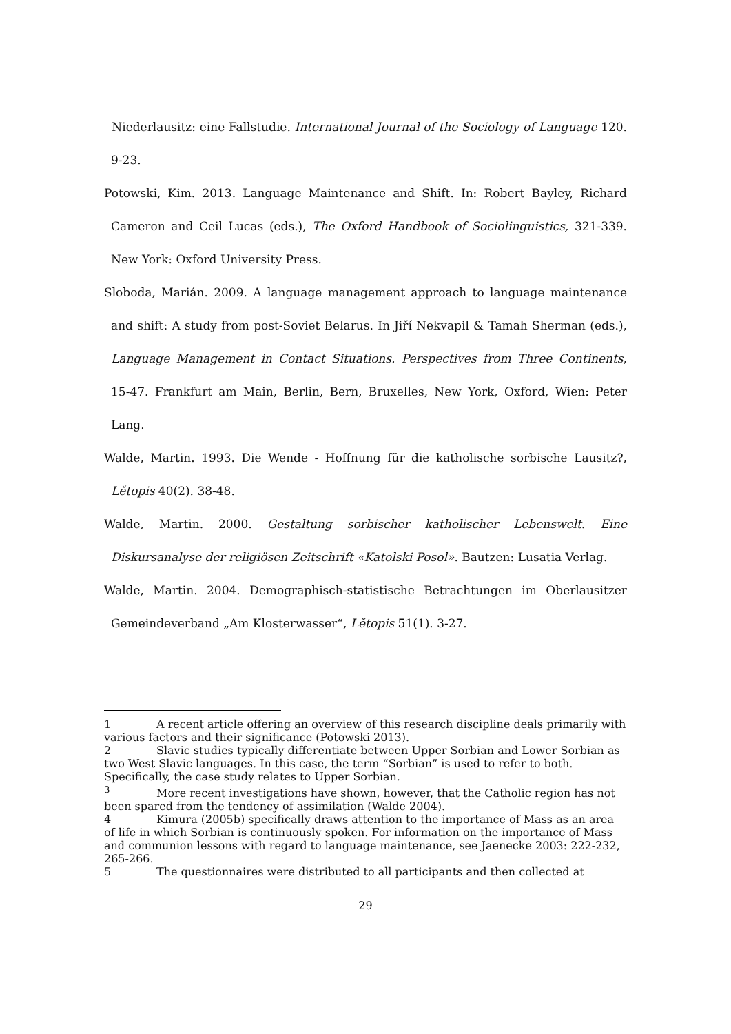Niederlausitz: eine Fallstudie. International Journal of the Sociology of Language 120. 9-23.
Potowski, Kim. 2013. Language Maintenance and Shift. In: Robert Bayley, Richard Cameron and Ceil Lucas (eds.), The Oxford Handbook of Sociolinguistics, 321-339. New York: Oxford University Press.
Sloboda, Marián. 2009. A language management approach to language maintenance and shift: A study from post-Soviet Belarus. In Jiří Nekvapil & Tamah Sherman (eds.), Language Management in Contact Situations. Perspectives from Three Continents, 15-47. Frankfurt am Main, Berlin, Bern, Bruxelles, New York, Oxford, Wien: Peter Lang.
Walde, Martin. 1993. Die Wende - Hoffnung für die katholische sorbische Lausitz?, Lětopis 40(2). 38-48.
Walde, Martin. 2000. Gestaltung sorbischer katholischer Lebenswelt. Eine Diskursanalyse der religiösen Zeitschrift «Katolski Posol». Bautzen: Lusatia Verlag.
Walde, Martin. 2004. Demographisch-statistische Betrachtungen im Oberlausitzer Gemeindeverband „Am Klosterwasser“, Lětopis 51(1). 3-27.
1 A recent article offering an overview of this research discipline deals primarily with various factors and their significance (Potowski 2013).
2 Slavic studies typically differentiate between Upper Sorbian and Lower Sorbian as two West Slavic languages. In this case, the term “Sorbian” is used to refer to both. Specifically, the case study relates to Upper Sorbian.
<sup>3</sup> More recent investigations have shown, however, that the Catholic region has not been spared from the tendency of assimilation (Walde 2004).
4 Kimura (2005b) specifically draws attention to the importance of Mass as an area of life in which Sorbian is continuously spoken. For information on the importance of Mass and communion lessons with regard to language maintenance, see Jaenecke 2003: 222-232, 265-266.
5 The questionnaires were distributed to all participants and then collected at
29